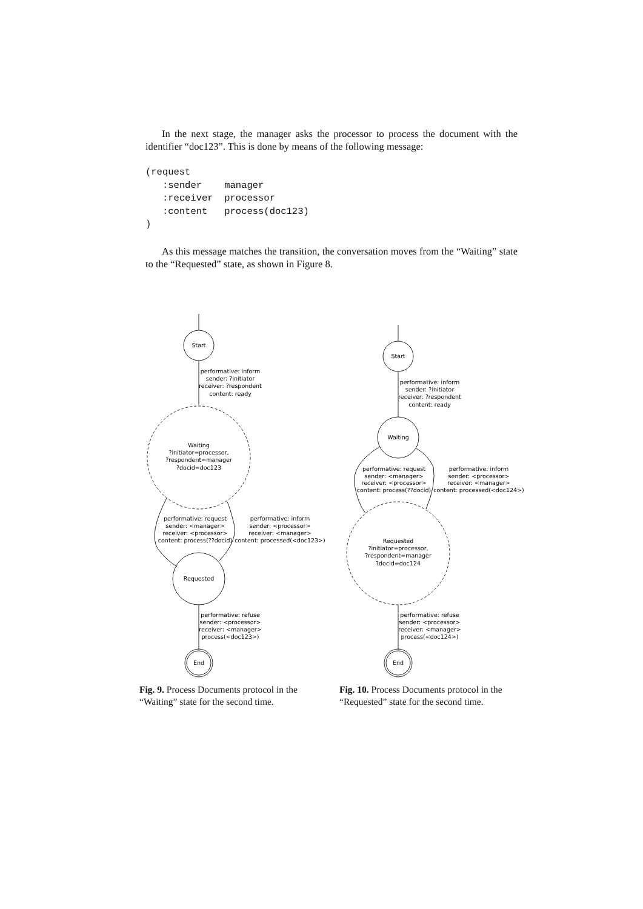In the next stage, the manager asks the processor to process the document with the identifier “doc123”. This is done by means of the following message:
(request
   :sender    manager
   :receiver  processor
   :content   process(doc123)
)
As this message matches the transition, the conversation moves from the “Waiting” state to the “Requested” state, as shown in Figure 8.
Start
performative: inform
sender: ?initiator
receiver: ?respondent
content: ready
Waiting
?initiator=processor,
?respondent=manager
?docid=doc123
performative: request
sender: <manager>
receiver: <processor>
content: process(??docid)
performative: inform
sender: <processor>
receiver: <manager>
content: processed(<doc123>)
Requested
performative: refuse
sender: <processor>
receiver: <manager>
process(<doc123>)
End
Fig. 9. Process Documents protocol in the “Waiting” state for the second time.
Start
performative: inform
sender: ?initiator
receiver: ?respondent
content: ready
Waiting
performative: request
sender: <manager>
receiver: <processor>
content: process(??docid)
performative: inform
sender: <processor>
receiver: <manager>
content: processed(<doc124>)
Requested
?initiator=processor,
?respondent=manager
?docid=doc124
performative: refuse
sender: <processor>
receiver: <manager>
process(<doc124>)
End
Fig. 10. Process Documents protocol in the “Requested” state for the second time.